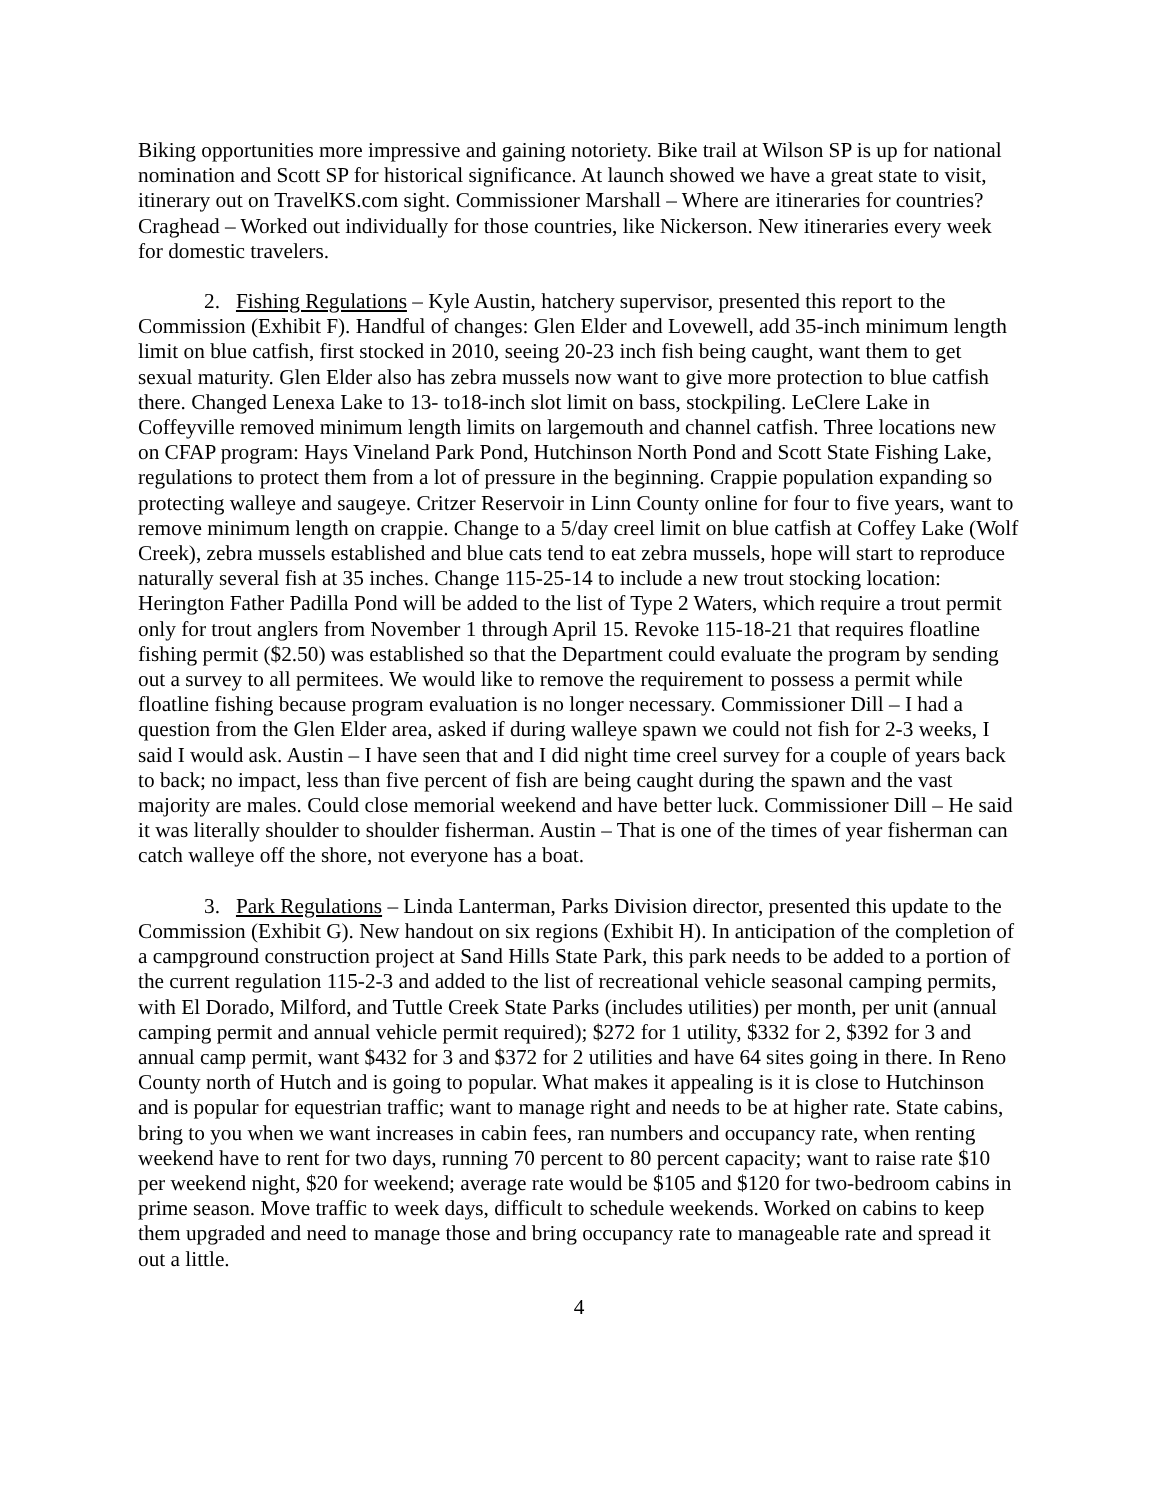Biking opportunities more impressive and gaining notoriety. Bike trail at Wilson SP is up for national nomination and Scott SP for historical significance. At launch showed we have a great state to visit, itinerary out on TravelKS.com sight. Commissioner Marshall – Where are itineraries for countries? Craghead – Worked out individually for those countries, like Nickerson. New itineraries every week for domestic travelers.
2. Fishing Regulations – Kyle Austin, hatchery supervisor, presented this report to the Commission (Exhibit F). Handful of changes: Glen Elder and Lovewell, add 35-inch minimum length limit on blue catfish, first stocked in 2010, seeing 20-23 inch fish being caught, want them to get sexual maturity. Glen Elder also has zebra mussels now want to give more protection to blue catfish there. Changed Lenexa Lake to 13- to18-inch slot limit on bass, stockpiling. LeClere Lake in Coffeyville removed minimum length limits on largemouth and channel catfish. Three locations new on CFAP program: Hays Vineland Park Pond, Hutchinson North Pond and Scott State Fishing Lake, regulations to protect them from a lot of pressure in the beginning. Crappie population expanding so protecting walleye and saugeye. Critzer Reservoir in Linn County online for four to five years, want to remove minimum length on crappie. Change to a 5/day creel limit on blue catfish at Coffey Lake (Wolf Creek), zebra mussels established and blue cats tend to eat zebra mussels, hope will start to reproduce naturally several fish at 35 inches. Change 115-25-14 to include a new trout stocking location: Herington Father Padilla Pond will be added to the list of Type 2 Waters, which require a trout permit only for trout anglers from November 1 through April 15. Revoke 115-18-21 that requires floatline fishing permit ($2.50) was established so that the Department could evaluate the program by sending out a survey to all permitees. We would like to remove the requirement to possess a permit while floatline fishing because program evaluation is no longer necessary. Commissioner Dill – I had a question from the Glen Elder area, asked if during walleye spawn we could not fish for 2-3 weeks, I said I would ask. Austin – I have seen that and I did night time creel survey for a couple of years back to back; no impact, less than five percent of fish are being caught during the spawn and the vast majority are males. Could close memorial weekend and have better luck. Commissioner Dill – He said it was literally shoulder to shoulder fisherman. Austin – That is one of the times of year fisherman can catch walleye off the shore, not everyone has a boat.
3. Park Regulations – Linda Lanterman, Parks Division director, presented this update to the Commission (Exhibit G). New handout on six regions (Exhibit H). In anticipation of the completion of a campground construction project at Sand Hills State Park, this park needs to be added to a portion of the current regulation 115-2-3 and added to the list of recreational vehicle seasonal camping permits, with El Dorado, Milford, and Tuttle Creek State Parks (includes utilities) per month, per unit (annual camping permit and annual vehicle permit required); $272 for 1 utility, $332 for 2, $392 for 3 and annual camp permit, want $432 for 3 and $372 for 2 utilities and have 64 sites going in there. In Reno County north of Hutch and is going to popular. What makes it appealing is it is close to Hutchinson and is popular for equestrian traffic; want to manage right and needs to be at higher rate. State cabins, bring to you when we want increases in cabin fees, ran numbers and occupancy rate, when renting weekend have to rent for two days, running 70 percent to 80 percent capacity; want to raise rate $10 per weekend night, $20 for weekend; average rate would be $105 and $120 for two-bedroom cabins in prime season. Move traffic to week days, difficult to schedule weekends. Worked on cabins to keep them upgraded and need to manage those and bring occupancy rate to manageable rate and spread it out a little.
4